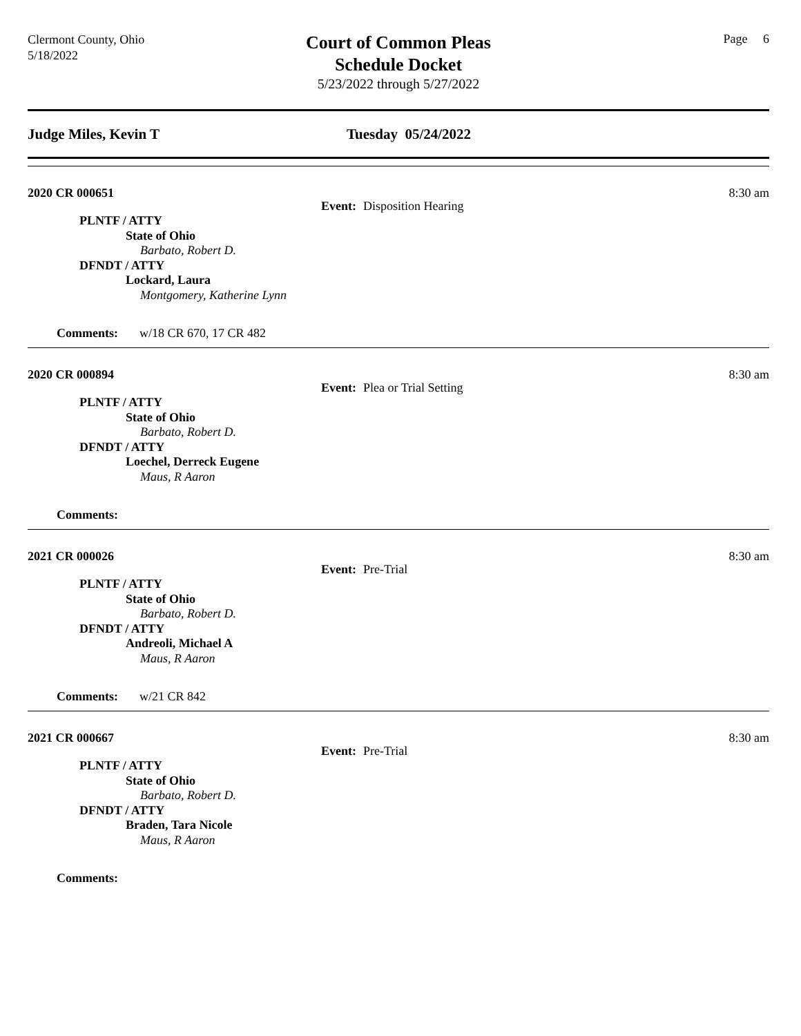Clermont County, Ohio
5/18/2022
Court of Common Pleas
Schedule Docket
5/23/2022 through 5/27/2022
Page 6
Judge Miles, Kevin T Tuesday 05/24/2022
2020 CR 000651 8:30 am
Event: Disposition Hearing
PLNTF / ATTY
State of Ohio
Barbato, Robert D.
DFNDT / ATTY
Lockard, Laura
Montgomery, Katherine Lynn
Comments: w/18 CR 670, 17 CR 482
2020 CR 000894 8:30 am
Event: Plea or Trial Setting
PLNTF / ATTY
State of Ohio
Barbato, Robert D.
DFNDT / ATTY
Loechel, Derreck Eugene
Maus, R Aaron
Comments:
2021 CR 000026 8:30 am
Event: Pre-Trial
PLNTF / ATTY
State of Ohio
Barbato, Robert D.
DFNDT / ATTY
Andreoli, Michael A
Maus, R Aaron
Comments: w/21 CR 842
2021 CR 000667 8:30 am
Event: Pre-Trial
PLNTF / ATTY
State of Ohio
Barbato, Robert D.
DFNDT / ATTY
Braden, Tara Nicole
Maus, R Aaron
Comments: